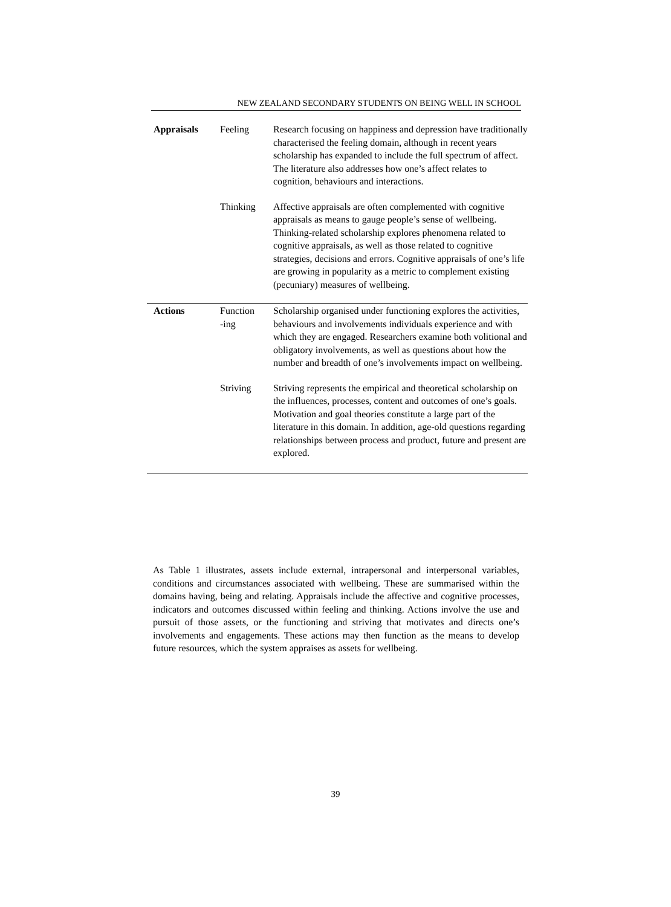NEW ZEALAND SECONDARY STUDENTS ON BEING WELL IN SCHOOL
| Appraisals | Feeling | Research focusing on happiness and depression have traditionally characterised the feeling domain, although in recent years scholarship has expanded to include the full spectrum of affect. The literature also addresses how one’s affect relates to cognition, behaviours and interactions. |
| | Thinking | Affective appraisals are often complemented with cognitive appraisals as means to gauge people’s sense of wellbeing. Thinking-related scholarship explores phenomena related to cognitive appraisals, as well as those related to cognitive strategies, decisions and errors. Cognitive appraisals of one’s life are growing in popularity as a metric to complement existing (pecuniary) measures of wellbeing. |
| Actions | Function -ing | Scholarship organised under functioning explores the activities, behaviours and involvements individuals experience and with which they are engaged. Researchers examine both volitional and obligatory involvements, as well as questions about how the number and breadth of one’s involvements impact on wellbeing. |
| | Striving | Striving represents the empirical and theoretical scholarship on the influences, processes, content and outcomes of one’s goals. Motivation and goal theories constitute a large part of the literature in this domain. In addition, age-old questions regarding relationships between process and product, future and present are explored. |
As Table 1 illustrates, assets include external, intrapersonal and interpersonal variables, conditions and circumstances associated with wellbeing. These are summarised within the domains having, being and relating. Appraisals include the affective and cognitive processes, indicators and outcomes discussed within feeling and thinking. Actions involve the use and pursuit of those assets, or the functioning and striving that motivates and directs one’s involvements and engagements. These actions may then function as the means to develop future resources, which the system appraises as assets for wellbeing.
39